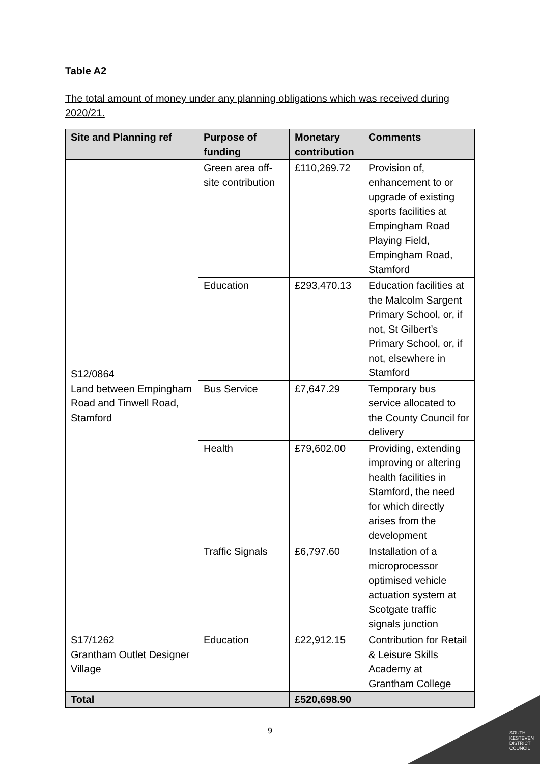SOUTH
KESTEVEN
DISTRICT
COUNCIL
Table A2
The total amount of money under any planning obligations which was received during 2020/21.
| Site and Planning ref | Purpose of funding | Monetary contribution | Comments |
| --- | --- | --- | --- |
| S12/0864 Land between Empingham Road and Tinwell Road, Stamford | Green area off-site contribution | £110,269.72 | Provision of, enhancement to or upgrade of existing sports facilities at Empingham Road Playing Field, Empingham Road, Stamford |
| | Education | £293,470.13 | Education facilities at the Malcolm Sargent Primary School, or, if not, St Gilbert’s Primary School, or, if not, elsewhere in Stamford |
| | Bus Service | £7,647.29 | Temporary bus service allocated to the County Council for delivery |
| | Health | £79,602.00 | Providing, extending improving or altering health facilities in Stamford, the need for which directly arises from the development |
| | Traffic Signals | £6,797.60 | Installation of a microprocessor optimised vehicle actuation system at Scotgate traffic signals junction |
| S17/1262 Grantham Outlet Designer Village | Education | £22,912.15 | Contribution for Retail & Leisure Skills Academy at Grantham College |
| Total | | £520,698.90 | |
9